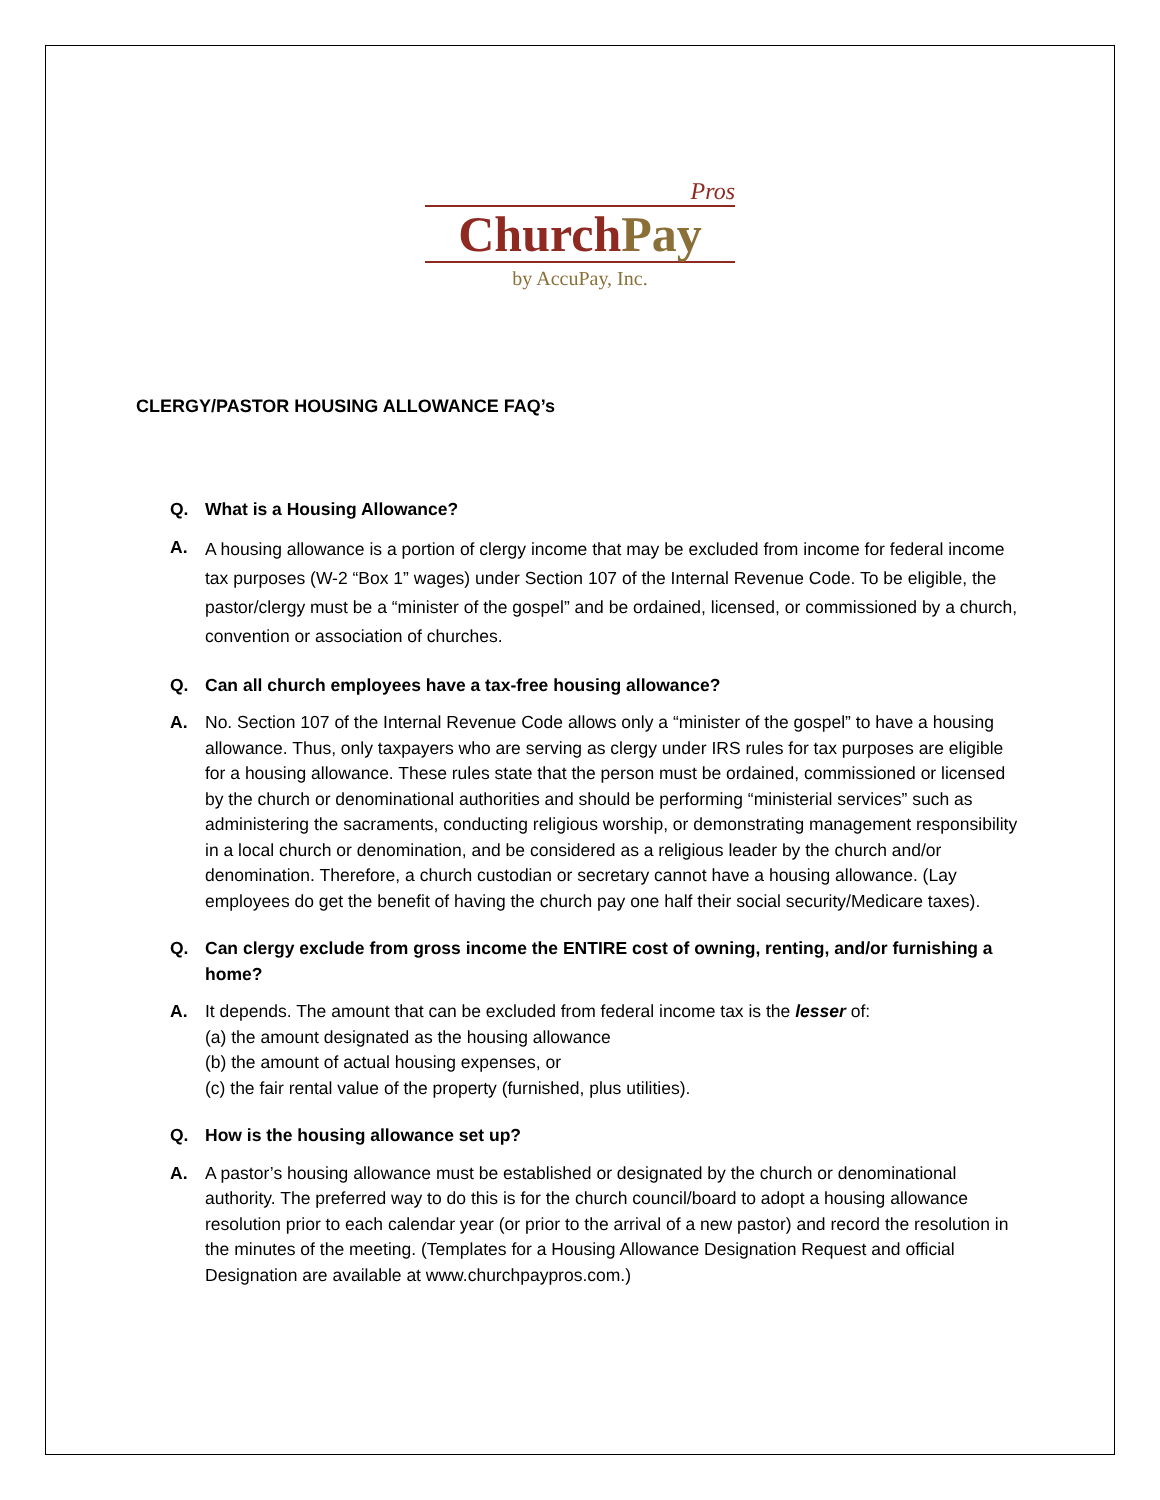Pros
Church Pay
by AccuPay, Inc.
CLERGY/PASTOR HOUSING ALLOWANCE FAQ’s
Q. What is a Housing Allowance?
A.
A housing allowance is a portion of clergy income that may be excluded from income for federal income tax purposes (W-2 “Box 1” wages) under Section 107 of the Internal Revenue Code. To be eligible, the pastor/clergy must be a “minister of the gospel” and be ordained, licensed, or commissioned by a church, convention or association of churches.
Q. Can all church employees have a tax-free housing allowance?
A. No. Section 107 of the Internal Revenue Code allows only a “minister of the gospel” to have a housing allowance. Thus, only taxpayers who are serving as clergy under IRS rules for tax purposes are eligible for a housing allowance. These rules state that the person must be ordained, commissioned or licensed by the church or denominational authorities and should be performing “ministerial services” such as administering the sacraments, conducting religious worship, or demonstrating management responsibility in a local church or denomination, and be considered as a religious leader by the church and/or denomination. Therefore, a church custodian or secretary cannot have a housing allowance. (Lay employees do get the benefit of having the church pay one half their social security/Medicare taxes).
Q. Can clergy exclude from gross income the ENTIRE cost of owning, renting, and/or furnishing a home?
A. It depends. The amount that can be excluded from federal income tax is the lesser of:
(a) the amount designated as the housing allowance
(b) the amount of actual housing expenses, or
(c) the fair rental value of the property (furnished, plus utilities).
Q. How is the housing allowance set up?
A. A pastor’s housing allowance must be established or designated by the church or denominational authority. The preferred way to do this is for the church council/board to adopt a housing allowance resolution prior to each calendar year (or prior to the arrival of a new pastor) and record the resolution in the minutes of the meeting. (Templates for a Housing Allowance Designation Request and official Designation are available at www.churchpaypros.com.)